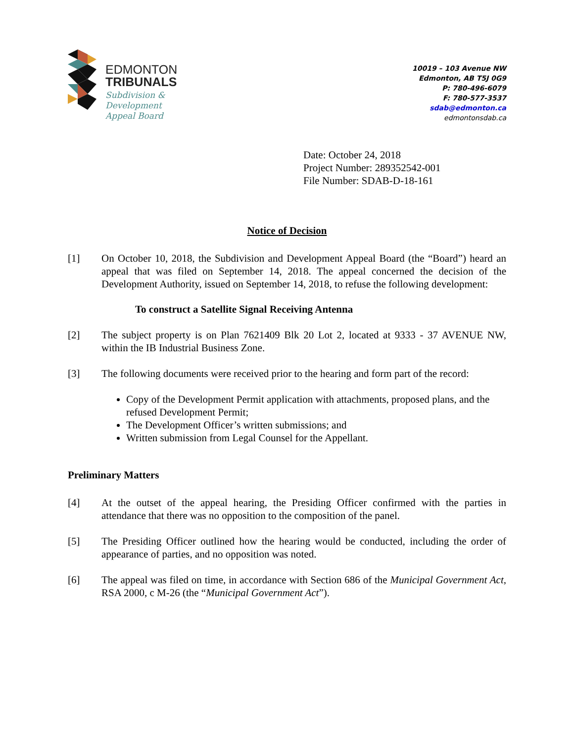EDMONTON
TRIBUNALS
Subdivision &
Development
Appeal Board
10019 – 103 Avenue NW
Edmonton, AB T5J 0G9
P: 780-496-6079
F: 780-577-3537
sdab@edmonton.ca
edmontonsdab.ca
Date: October 24, 2018
Project Number: 289352542-001
File Number: SDAB-D-18-161
Notice of Decision
[1] On October 10, 2018, the Subdivision and Development Appeal Board (the “Board”) heard an appeal that was filed on September 14, 2018. The appeal concerned the decision of the Development Authority, issued on September 14, 2018, to refuse the following development:
To construct a Satellite Signal Receiving Antenna
[2] The subject property is on Plan 7621409 Blk 20 Lot 2, located at 9333 - 37 AVENUE NW, within the IB Industrial Business Zone.
[3] The following documents were received prior to the hearing and form part of the record:
Copy of the Development Permit application with attachments, proposed plans, and the refused Development Permit;
The Development Officer’s written submissions; and
Written submission from Legal Counsel for the Appellant.
Preliminary Matters
[4] At the outset of the appeal hearing, the Presiding Officer confirmed with the parties in attendance that there was no opposition to the composition of the panel.
[5] The Presiding Officer outlined how the hearing would be conducted, including the order of appearance of parties, and no opposition was noted.
[6] The appeal was filed on time, in accordance with Section 686 of the Municipal Government Act, RSA 2000, c M-26 (the “Municipal Government Act”).